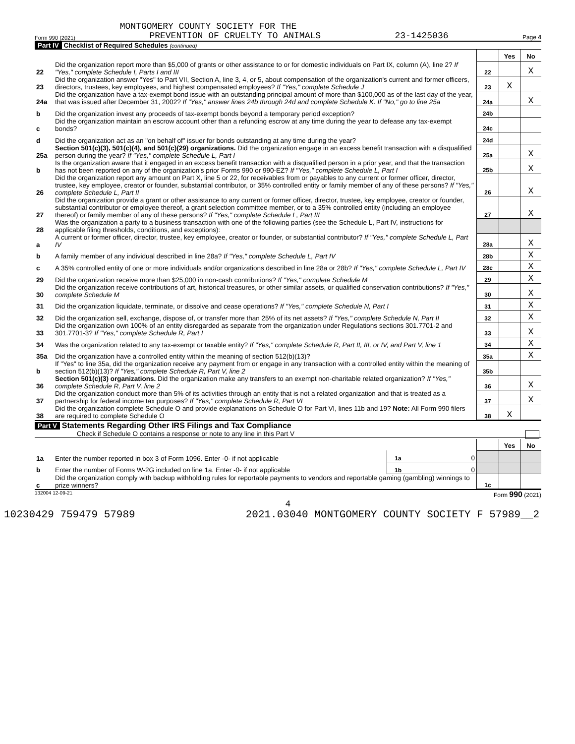MONTGOMERY COUNTY SOCIETY FOR THE
Form 990 (2021) PREVENTION OF CRUELTY TO ANIMALS 23-1425036 Page 4
Part IV Checklist of Required Schedules (continued)
| | | | Yes | No |
| 22 | Did the organization report more than $5,000 of grants or other assistance to or for domestic individuals on Part IX, column (A), line 2? If "Yes," complete Schedule I, Parts I and III | 22 | | X |
| 23 | Did the organization answer "Yes" to Part VII, Section A, line 3, 4, or 5, about compensation of the organization's current and former officers, directors, trustees, key employees, and highest compensated employees? If "Yes," complete Schedule J | 23 | X | |
| 24a | Did the organization have a tax-exempt bond issue with an outstanding principal amount of more than $100,000 as of the last day of the year, that was issued after December 31, 2002? If "Yes," answer lines 24b through 24d and complete Schedule K. If "No," go to line 25a | 24a | | X |
| b | Did the organization invest any proceeds of tax-exempt bonds beyond a temporary period exception? | 24b | | |
| c | Did the organization maintain an escrow account other than a refunding escrow at any time during the year to defease any tax-exempt bonds? | 24c | | |
| d | Did the organization act as an "on behalf of" issuer for bonds outstanding at any time during the year? | 24d | | |
| 25a | Section 501(c)(3), 501(c)(4), and 501(c)(29) organizations. Did the organization engage in an excess benefit transaction with a disqualified person during the year? If "Yes," complete Schedule L, Part I | 25a | | X |
| b | Is the organization aware that it engaged in an excess benefit transaction with a disqualified person in a prior year, and that the transaction has not been reported on any of the organization's prior Forms 990 or 990-EZ? If "Yes," complete Schedule L, Part I | 25b | | X |
| 26 | Did the organization report any amount on Part X, line 5 or 22, for receivables from or payables to any current or former officer, director, trustee, key employee, creator or founder, substantial contributor, or 35% controlled entity or family member of any of these persons? If "Yes," complete Schedule L, Part II | 26 | | X |
| 27 | Did the organization provide a grant or other assistance to any current or former officer, director, trustee, key employee, creator or founder, substantial contributor or employee thereof, a grant selection committee member, or to a 35% controlled entity (including an employee thereof) or family member of any of these persons? If "Yes," complete Schedule L, Part III | 27 | | X |
| 28 | Was the organization a party to a business transaction with one of the following parties (see the Schedule L, Part IV, instructions for applicable filing thresholds, conditions, and exceptions): | | | |
| a | A current or former officer, director, trustee, key employee, creator or founder, or substantial contributor? If "Yes," complete Schedule L, Part IV | 28a | | X |
| b | A family member of any individual described in line 28a? If "Yes," complete Schedule L, Part IV | 28b | | X |
| c | A 35% controlled entity of one or more individuals and/or organizations described in line 28a or 28b? If "Yes," complete Schedule L, Part IV | 28c | | X |
| 29 | Did the organization receive more than $25,000 in non-cash contributions? If "Yes," complete Schedule M | 29 | | X |
| 30 | Did the organization receive contributions of art, historical treasures, or other similar assets, or qualified conservation contributions? If "Yes," complete Schedule M | 30 | | X |
| 31 | Did the organization liquidate, terminate, or dissolve and cease operations? If "Yes," complete Schedule N, Part I | 31 | | X |
| 32 | Did the organization sell, exchange, dispose of, or transfer more than 25% of its net assets? If "Yes," complete Schedule N, Part II | 32 | | X |
| 33 | Did the organization own 100% of an entity disregarded as separate from the organization under Regulations sections 301.7701-2 and 301.7701-3? If "Yes," complete Schedule R, Part I | 33 | | X |
| 34 | Was the organization related to any tax-exempt or taxable entity? If "Yes," complete Schedule R, Part II, III, or IV, and Part V, line 1 | 34 | | X |
| 35a | Did the organization have a controlled entity within the meaning of section 512(b)(13)? | 35a | | X |
| b | If "Yes" to line 35a, did the organization receive any payment from or engage in any transaction with a controlled entity within the meaning of section 512(b)(13)? If "Yes," complete Schedule R, Part V, line 2 | 35b | | |
| 36 | Section 501(c)(3) organizations. Did the organization make any transfers to an exempt non-charitable related organization? If "Yes," complete Schedule R, Part V, line 2 | 36 | | X |
| 37 | Did the organization conduct more than 5% of its activities through an entity that is not a related organization and that is treated as a partnership for federal income tax purposes? If "Yes," complete Schedule R, Part VI | 37 | | X |
| 38 | Did the organization complete Schedule O and provide explanations on Schedule O for Part VI, lines 11b and 19? Note: All Form 990 filers are required to complete Schedule O | 38 | X | |
Part V Statements Regarding Other IRS Filings and Tax Compliance
Check if Schedule O contains a response or note to any line in this Part V
| | | | | | Yes | No |
| 1a | Enter the number reported in box 3 of Form 1096. Enter -0- if not applicable | 1a | 0 | | | |
| b | Enter the number of Forms W-2G included on line 1a. Enter -0- if not applicable | 1b | 0 | | | |
| c | Did the organization comply with backup withholding rules for reportable payments to vendors and reportable gaming (gambling) winnings to prize winners? | | | 1c | | |
132004 12-09-21 Form 990 (2021)
4
10230429 759479 57989 2021.03040 MONTGOMERY COUNTY SOCIETY F 57989__2